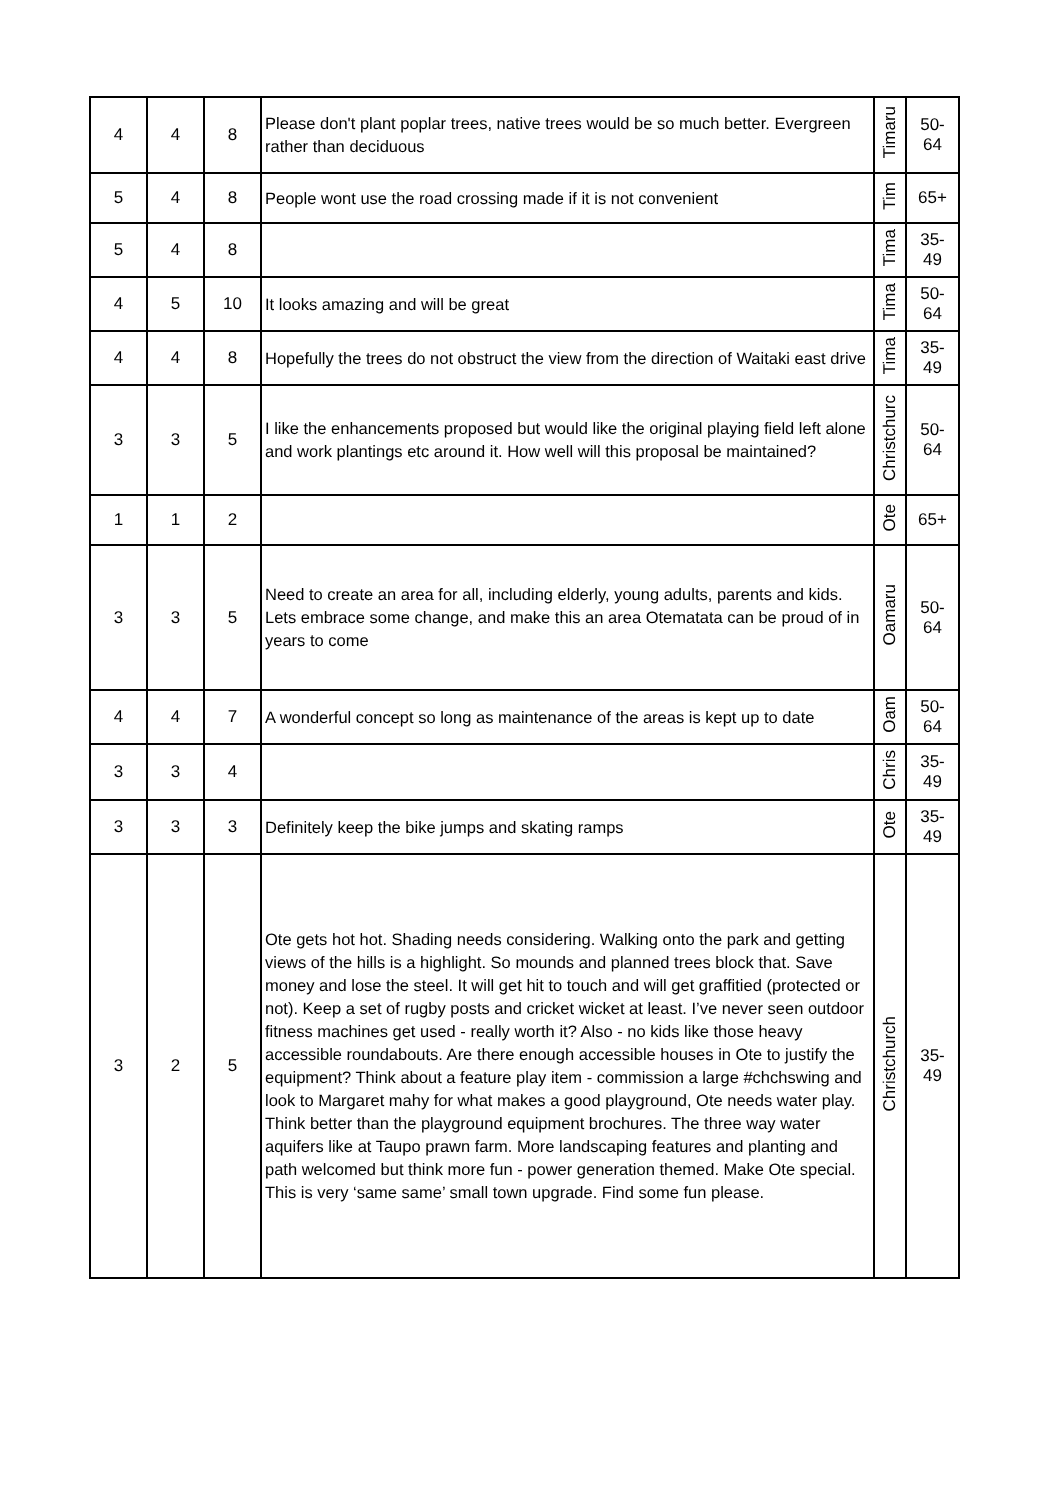| 4 | 4 | 8 | Please don't plant poplar trees, native trees would be so much better. Evergreen rather than deciduous | Timaru | 50- 64 |
| 5 | 4 | 8 | People wont use the road crossing made if it is not convenient | Tim | 65+ |
| 5 | 4 | 8 | | Tima | 35- 49 |
| 4 | 5 | 10 | It looks amazing and will be great | Tima | 50- 64 |
| 4 | 4 | 8 | Hopefully the trees do not obstruct the view from the direction of Waitaki east drive | Tima | 35- 49 |
| 3 | 3 | 5 | I like the enhancements proposed but would like the original playing field left alone and work plantings etc around it. How well will this proposal be maintained? | Christchurc | 50- 64 |
| 1 | 1 | 2 | | Ote | 65+ |
| 3 | 3 | 5 | Need to create an area for all, including elderly, young adults, parents and kids. Lets embrace some change, and make this an area Otematata can be proud of in years to come | Oamaru | 50- 64 |
| 4 | 4 | 7 | A wonderful concept so long as maintenance of the areas is kept up to date | Oam | 50- 64 |
| 3 | 3 | 4 | | Chris | 35- 49 |
| 3 | 3 | 3 | Definitely keep the bike jumps and skating ramps | Ote | 35- 49 |
| 3 | 2 | 5 | Ote gets hot hot. Shading needs considering. Walking onto the park and getting views of the hills is a highlight. So mounds and planned trees block that. Save money and lose the steel. It will get hit to touch and will get graffitied (protected or not). Keep a set of rugby posts and cricket wicket at least. I’ve never seen outdoor fitness machines get used - really worth it? Also - no kids like those heavy accessible roundabouts. Are there enough accessible houses in Ote to justify the equipment? Think about a feature play item - commission a large #chchswing and look to Margaret mahy for what makes a good playground, Ote needs water play. Think better than the playground equipment brochures. The three way water aquifers like at Taupo prawn farm. More landscaping features and planting and path welcomed but think more fun - power generation themed. Make Ote special. This is very ‘same same’ small town upgrade. Find some fun please. | Christchurch | 35- 49 |